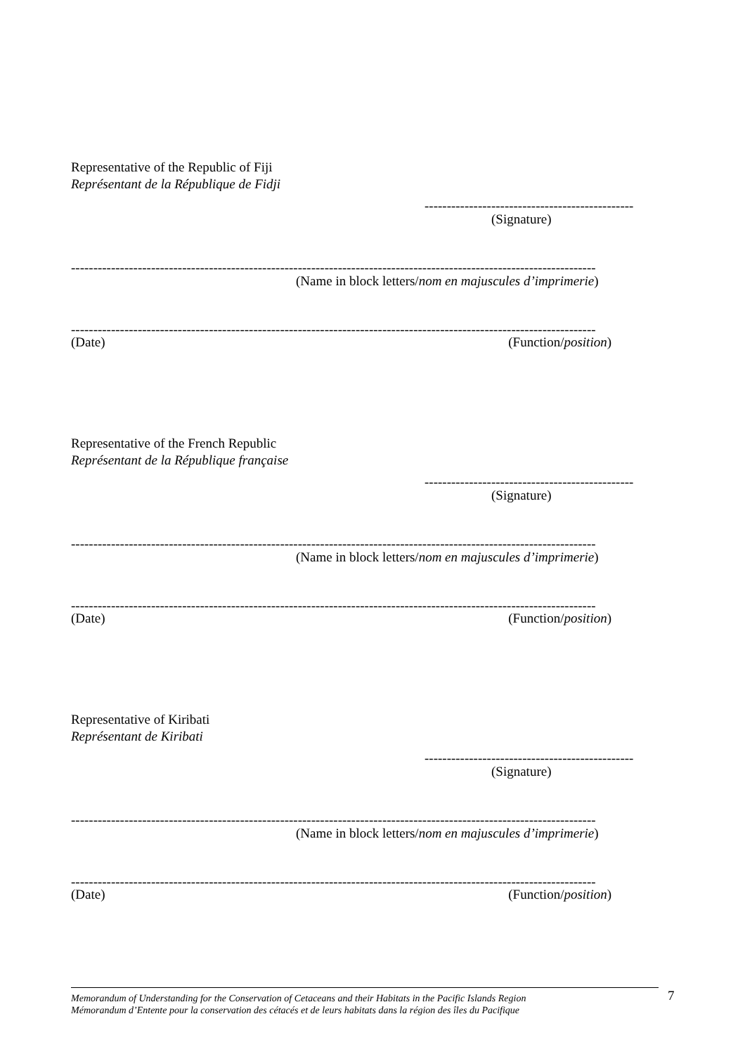Representative of the Republic of Fiji
Représentant de la République de Fidji
-----------------------------------------------
(Signature)
----------------------------------------------------------------------------------------------------------------------
(Name in block letters/nom en majuscules d’imprimerie)
----------------------------------------------------------------------------------------------------------------------
(Date) (Function/position)
Representative of the French Republic
Représentant de la République française
-----------------------------------------------
(Signature)
----------------------------------------------------------------------------------------------------------------------
(Name in block letters/nom en majuscules d’imprimerie)
----------------------------------------------------------------------------------------------------------------------
(Date) (Function/position)
Representative of Kiribati
Représentant de Kiribati
-----------------------------------------------
(Signature)
----------------------------------------------------------------------------------------------------------------------
(Name in block letters/nom en majuscules d’imprimerie)
----------------------------------------------------------------------------------------------------------------------
(Date) (Function/position)
Memorandum of Understanding for the Conservation of Cetaceans and their Habitats in the Pacific Islands Region
Mémorandum d’Entente pour la conservation des cétacés et de leurs habitats dans la région des îles du Pacifique
7